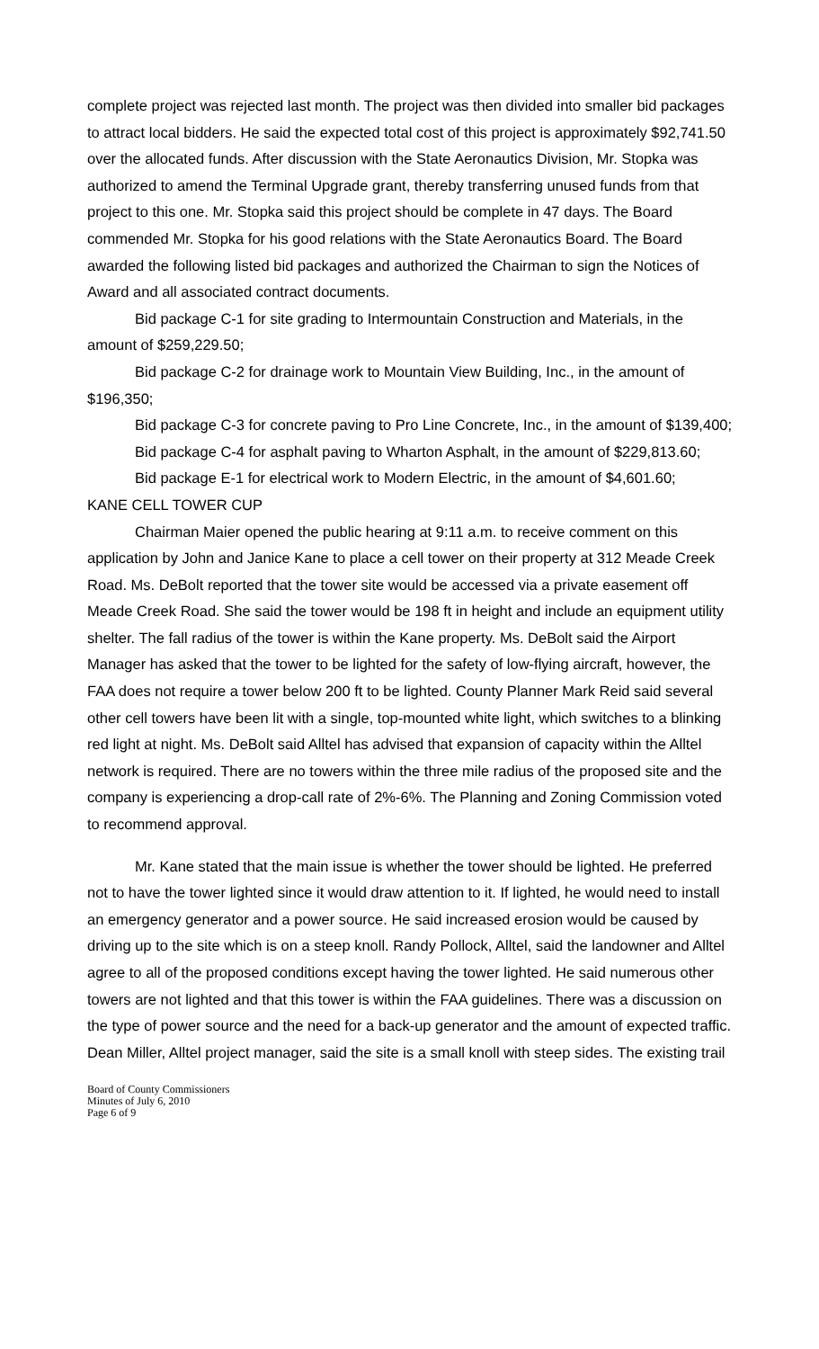complete project was rejected last month. The project was then divided into smaller bid packages to attract local bidders. He said the expected total cost of this project is approximately $92,741.50 over the allocated funds. After discussion with the State Aeronautics Division, Mr. Stopka was authorized to amend the Terminal Upgrade grant, thereby transferring unused funds from that project to this one. Mr. Stopka said this project should be complete in 47 days. The Board commended Mr. Stopka for his good relations with the State Aeronautics Board. The Board awarded the following listed bid packages and authorized the Chairman to sign the Notices of Award and all associated contract documents.
Bid package C-1 for site grading to Intermountain Construction and Materials, in the amount of $259,229.50;
Bid package C-2 for drainage work to Mountain View Building, Inc., in the amount of $196,350;
Bid package C-3 for concrete paving to Pro Line Concrete, Inc., in the amount of $139,400;
Bid package C-4 for asphalt paving to Wharton Asphalt, in the amount of $229,813.60;
Bid package E-1 for electrical work to Modern Electric, in the amount of $4,601.60;
KANE CELL TOWER CUP
Chairman Maier opened the public hearing at 9:11 a.m. to receive comment on this application by John and Janice Kane to place a cell tower on their property at 312 Meade Creek Road. Ms. DeBolt reported that the tower site would be accessed via a private easement off Meade Creek Road. She said the tower would be 198 ft in height and include an equipment utility shelter. The fall radius of the tower is within the Kane property. Ms. DeBolt said the Airport Manager has asked that the tower to be lighted for the safety of low-flying aircraft, however, the FAA does not require a tower below 200 ft to be lighted. County Planner Mark Reid said several other cell towers have been lit with a single, top-mounted white light, which switches to a blinking red light at night. Ms. DeBolt said Alltel has advised that expansion of capacity within the Alltel network is required. There are no towers within the three mile radius of the proposed site and the company is experiencing a drop-call rate of 2%-6%. The Planning and Zoning Commission voted to recommend approval.
Mr. Kane stated that the main issue is whether the tower should be lighted. He preferred not to have the tower lighted since it would draw attention to it. If lighted, he would need to install an emergency generator and a power source. He said increased erosion would be caused by driving up to the site which is on a steep knoll. Randy Pollock, Alltel, said the landowner and Alltel agree to all of the proposed conditions except having the tower lighted. He said numerous other towers are not lighted and that this tower is within the FAA guidelines. There was a discussion on the type of power source and the need for a back-up generator and the amount of expected traffic. Dean Miller, Alltel project manager, said the site is a small knoll with steep sides. The existing trail
Board of County Commissioners
Minutes of July 6, 2010
Page 6 of 9